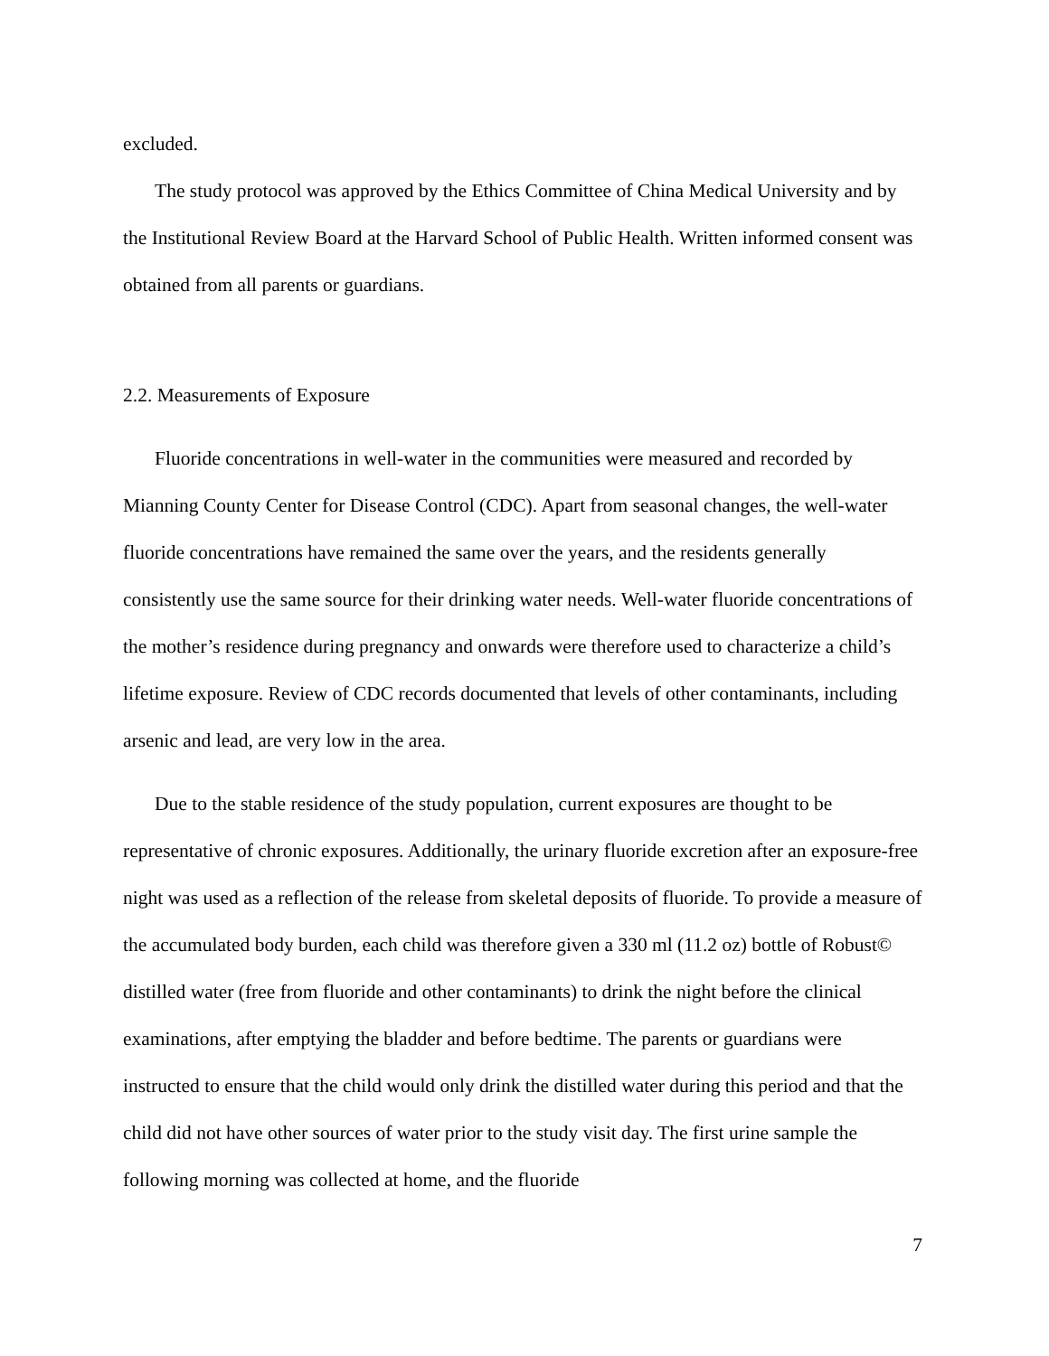excluded.
The study protocol was approved by the Ethics Committee of China Medical University and by the Institutional Review Board at the Harvard School of Public Health. Written informed consent was obtained from all parents or guardians.
2.2. Measurements of Exposure
Fluoride concentrations in well-water in the communities were measured and recorded by Mianning County Center for Disease Control (CDC). Apart from seasonal changes, the well-water fluoride concentrations have remained the same over the years, and the residents generally consistently use the same source for their drinking water needs. Well-water fluoride concentrations of the mother’s residence during pregnancy and onwards were therefore used to characterize a child’s lifetime exposure. Review of CDC records documented that levels of other contaminants, including arsenic and lead, are very low in the area.
Due to the stable residence of the study population, current exposures are thought to be representative of chronic exposures. Additionally, the urinary fluoride excretion after an exposure-free night was used as a reflection of the release from skeletal deposits of fluoride. To provide a measure of the accumulated body burden, each child was therefore given a 330 ml (11.2 oz) bottle of Robust© distilled water (free from fluoride and other contaminants) to drink the night before the clinical examinations, after emptying the bladder and before bedtime. The parents or guardians were instructed to ensure that the child would only drink the distilled water during this period and that the child did not have other sources of water prior to the study visit day. The first urine sample the following morning was collected at home, and the fluoride
7